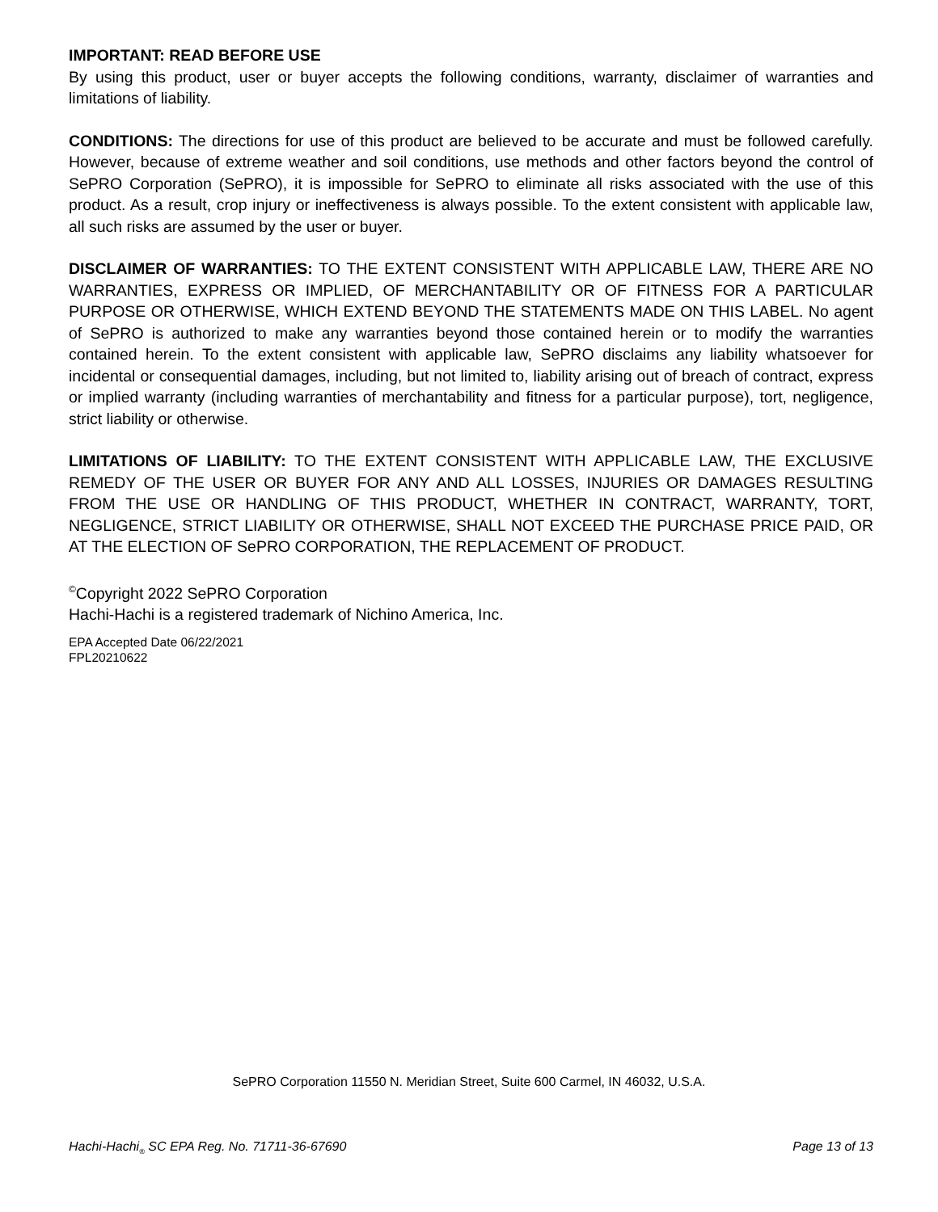IMPORTANT: READ BEFORE USE
By using this product, user or buyer accepts the following conditions, warranty, disclaimer of warranties and limitations of liability.
CONDITIONS: The directions for use of this product are believed to be accurate and must be followed carefully. However, because of extreme weather and soil conditions, use methods and other factors beyond the control of SePRO Corporation (SePRO), it is impossible for SePRO to eliminate all risks associated with the use of this product. As a result, crop injury or ineffectiveness is always possible. To the extent consistent with applicable law, all such risks are assumed by the user or buyer.
DISCLAIMER OF WARRANTIES: TO THE EXTENT CONSISTENT WITH APPLICABLE LAW, THERE ARE NO WARRANTIES, EXPRESS OR IMPLIED, OF MERCHANTABILITY OR OF FITNESS FOR A PARTICULAR PURPOSE OR OTHERWISE, WHICH EXTEND BEYOND THE STATEMENTS MADE ON THIS LABEL. No agent of SePRO is authorized to make any warranties beyond those contained herein or to modify the warranties contained herein. To the extent consistent with applicable law, SePRO disclaims any liability whatsoever for incidental or consequential damages, including, but not limited to, liability arising out of breach of contract, express or implied warranty (including warranties of merchantability and fitness for a particular purpose), tort, negligence, strict liability or otherwise.
LIMITATIONS OF LIABILITY: TO THE EXTENT CONSISTENT WITH APPLICABLE LAW, THE EXCLUSIVE REMEDY OF THE USER OR BUYER FOR ANY AND ALL LOSSES, INJURIES OR DAMAGES RESULTING FROM THE USE OR HANDLING OF THIS PRODUCT, WHETHER IN CONTRACT, WARRANTY, TORT, NEGLIGENCE, STRICT LIABILITY OR OTHERWISE, SHALL NOT EXCEED THE PURCHASE PRICE PAID, OR AT THE ELECTION OF SePRO CORPORATION, THE REPLACEMENT OF PRODUCT.
<sup>©</sup>Copyright 2022 SePRO Corporation
Hachi-Hachi is a registered trademark of Nichino America, Inc.
EPA Accepted Date 06/22/2021
FPL20210622
SePRO Corporation 11550 N. Meridian Street, Suite 600 Carmel, IN 46032, U.S.A.
Hachi-Hachi<sub>®</sub> SC EPA Reg. No. 71711-36-67690 Page 13 of 13